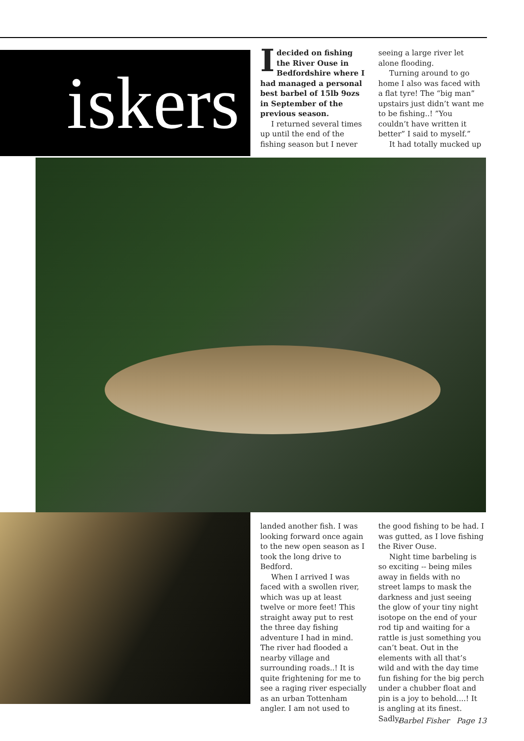iskers
Idecided on fishing the River Ouse in Bedfordshire where I had managed a personal best barbel of 15lb 9ozs in September of the previous season.
I returned several times up until the end of the fishing season but I never
seeing a large river let alone flooding.
Turning around to go home I also was faced with a flat tyre! The “big man” upstairs just didn’t want me to be fishing..! ”You couldn’t have written it better” I said to myself.”
It had totally mucked up
landed another fish. I was looking forward once again to the new open season as I took the long drive to Bedford.
When I arrived I was faced with a swollen river, which was up at least twelve or more feet! This straight away put to rest the three day fishing adventure I had in mind. The river had flooded a nearby village and surrounding roads..! It is quite frightening for me to see a raging river especially as an urban Tottenham angler. I am not used to
the good fishing to be had. I was gutted, as I love fishing the River Ouse.
Night time barbeling is so exciting -- being miles away in fields with no street lamps to mask the darkness and just seeing the glow of your tiny night isotope on the end of your rod tip and waiting for a rattle is just something you can’t beat. Out in the elements with all that’s wild and with the day time fun fishing for the big perch under a chubber float and pin is a joy to behold....! It is angling at its finest. Sadly,
Barbel Fisher Page 13